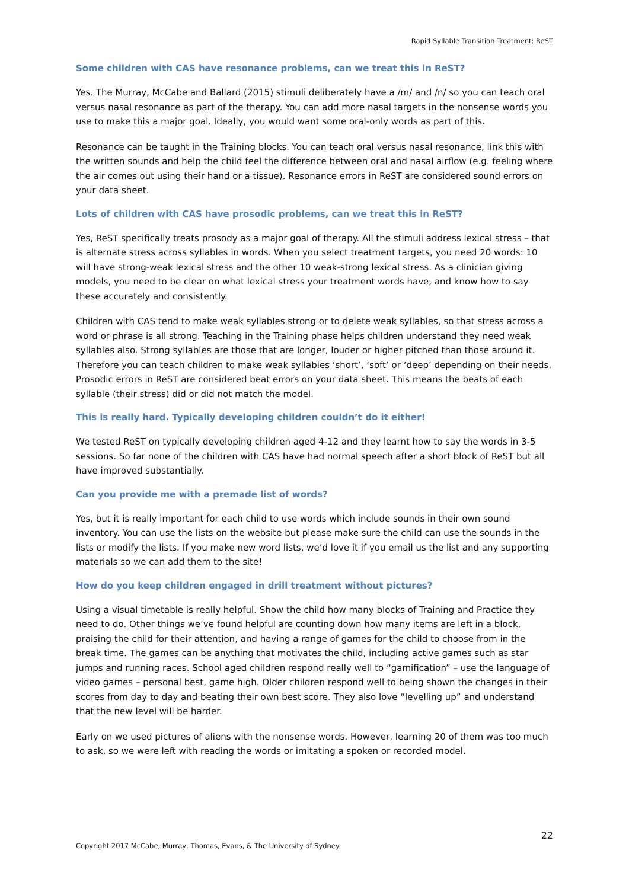Rapid Syllable Transition Treatment: ReST
Some children with CAS have resonance problems, can we treat this in ReST?
Yes. The Murray, McCabe and Ballard (2015) stimuli deliberately have a /m/ and /n/ so you can teach oral versus nasal resonance as part of the therapy. You can add more nasal targets in the nonsense words you use to make this a major goal. Ideally, you would want some oral-only words as part of this.
Resonance can be taught in the Training blocks. You can teach oral versus nasal resonance, link this with the written sounds and help the child feel the difference between oral and nasal airflow (e.g. feeling where the air comes out using their hand or a tissue). Resonance errors in ReST are considered sound errors on your data sheet.
Lots of children with CAS have prosodic problems, can we treat this in ReST?
Yes, ReST specifically treats prosody as a major goal of therapy. All the stimuli address lexical stress – that is alternate stress across syllables in words. When you select treatment targets, you need 20 words: 10 will have strong-weak lexical stress and the other 10 weak-strong lexical stress. As a clinician giving models, you need to be clear on what lexical stress your treatment words have, and know how to say these accurately and consistently.
Children with CAS tend to make weak syllables strong or to delete weak syllables, so that stress across a word or phrase is all strong. Teaching in the Training phase helps children understand they need weak syllables also. Strong syllables are those that are longer, louder or higher pitched than those around it. Therefore you can teach children to make weak syllables ‘short’, ‘soft’ or ‘deep’ depending on their needs. Prosodic errors in ReST are considered beat errors on your data sheet. This means the beats of each syllable (their stress) did or did not match the model.
This is really hard. Typically developing children couldn’t do it either!
We tested ReST on typically developing children aged 4-12 and they learnt how to say the words in 3-5 sessions. So far none of the children with CAS have had normal speech after a short block of ReST but all have improved substantially.
Can you provide me with a premade list of words?
Yes, but it is really important for each child to use words which include sounds in their own sound inventory. You can use the lists on the website but please make sure the child can use the sounds in the lists or modify the lists. If you make new word lists, we’d love it if you email us the list and any supporting materials so we can add them to the site!
How do you keep children engaged in drill treatment without pictures?
Using a visual timetable is really helpful. Show the child how many blocks of Training and Practice they need to do. Other things we’ve found helpful are counting down how many items are left in a block, praising the child for their attention, and having a range of games for the child to choose from in the break time. The games can be anything that motivates the child, including active games such as star jumps and running races. School aged children respond really well to “gamification” – use the language of video games – personal best, game high. Older children respond well to being shown the changes in their scores from day to day and beating their own best score. They also love “levelling up” and understand that the new level will be harder.
Early on we used pictures of aliens with the nonsense words. However, learning 20 of them was too much to ask, so we were left with reading the words or imitating a spoken or recorded model.
22
Copyright 2017 McCabe, Murray, Thomas, Evans, & The University of Sydney